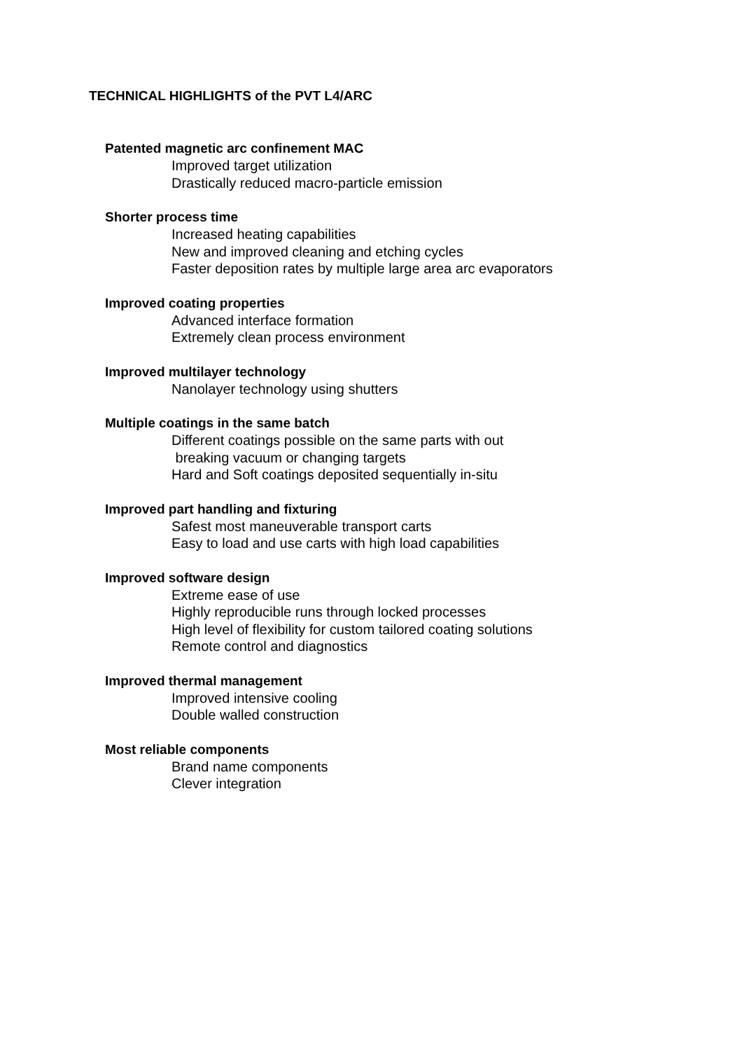TECHNICAL HIGHLIGHTS of the PVT L4/ARC
Patented magnetic arc confinement MAC
Improved target utilization
Drastically reduced macro-particle emission
Shorter process time
Increased heating capabilities
New and improved cleaning and etching cycles
Faster deposition rates by multiple large area arc evaporators
Improved coating properties
Advanced interface formation
Extremely clean process environment
Improved multilayer technology
Nanolayer technology using shutters
Multiple coatings in the same batch
Different coatings possible on the same parts with out
breaking vacuum or changing targets
Hard and Soft coatings deposited sequentially in-situ
Improved part handling and fixturing
Safest most maneuverable transport carts
Easy to load and use carts with high load capabilities
Improved software design
Extreme ease of use
Highly reproducible runs through locked processes
High level of flexibility for custom tailored coating solutions
Remote control and diagnostics
Improved thermal management
Improved intensive cooling
Double walled construction
Most reliable components
Brand name components
Clever integration